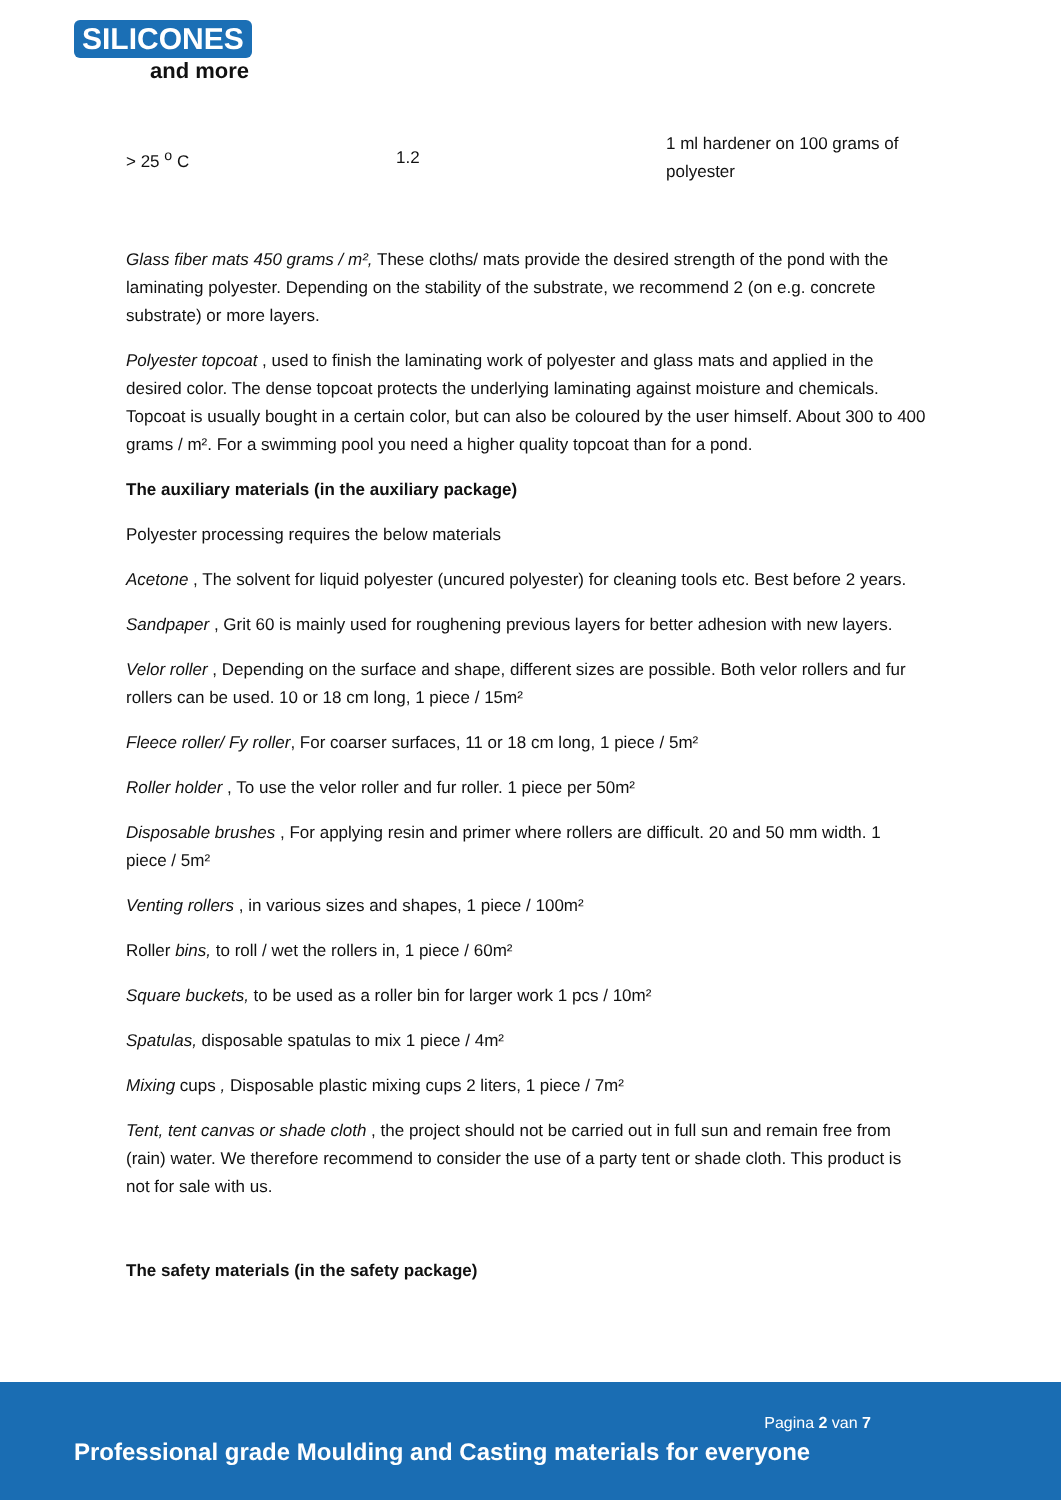SILICONES
and more
| > 25 <sup>o</sup> C | 1.2 | 1 ml hardener on 100 grams of polyester |
Glass fiber mats 450 grams / m², These cloths/ mats provide the desired strength of the pond with the laminating polyester. Depending on the stability of the substrate, we recommend 2 (on e.g. concrete substrate) or more layers.
Polyester topcoat , used to finish the laminating work of polyester and glass mats and applied in the desired color. The dense topcoat protects the underlying laminating against moisture and chemicals. Topcoat is usually bought in a certain color, but can also be coloured by the user himself. About 300 to 400 grams / m². For a swimming pool you need a higher quality topcoat than for a pond.
The auxiliary materials (in the auxiliary package)
Polyester processing requires the below materials
Acetone , The solvent for liquid polyester (uncured polyester) for cleaning tools etc. Best before 2 years.
Sandpaper , Grit 60 is mainly used for roughening previous layers for better adhesion with new layers.
Velor roller , Depending on the surface and shape, different sizes are possible. Both velor rollers and fur rollers can be used. 10 or 18 cm long, 1 piece / 15m²
Fleece roller/ Fy roller, For coarser surfaces, 11 or 18 cm long, 1 piece / 5m²
Roller holder , To use the velor roller and fur roller. 1 piece per 50m²
Disposable brushes , For applying resin and primer where rollers are difficult. 20 and 50 mm width. 1 piece / 5m²
Venting rollers , in various sizes and shapes, 1 piece / 100m²
Roller bins, to roll / wet the rollers in, 1 piece / 60m²
Square buckets, to be used as a roller bin for larger work 1 pcs / 10m²
Spatulas, disposable spatulas to mix 1 piece / 4m²
Mixing cups , Disposable plastic mixing cups 2 liters, 1 piece / 7m²
Tent, tent canvas or shade cloth , the project should not be carried out in full sun and remain free from (rain) water. We therefore recommend to consider the use of a party tent or shade cloth. This product is not for sale with us.
The safety materials (in the safety package)
Pagina 2 van 7
Professional grade Moulding and Casting materials for everyone